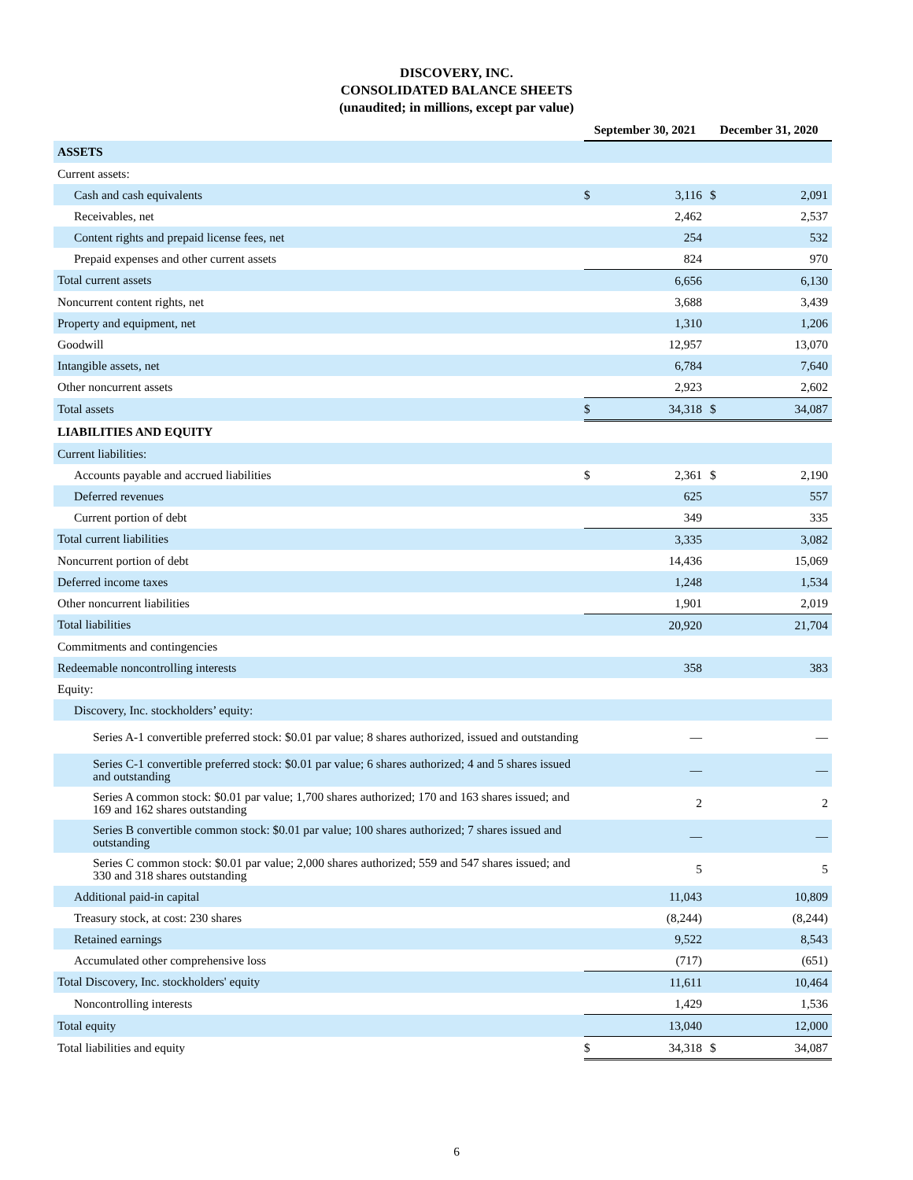DISCOVERY, INC.
CONSOLIDATED BALANCE SHEETS
(unaudited; in millions, except par value)
| | September 30, 2021 | | December 31, 2020 | |
| ASSETS | | | | |
| Current assets: | | | | |
| Cash and cash equivalents | $ | 3,116 | $ | 2,091 |
| Receivables, net | | 2,462 | | 2,537 |
| Content rights and prepaid license fees, net | | 254 | | 532 |
| Prepaid expenses and other current assets | | 824 | | 970 |
| Total current assets | | 6,656 | | 6,130 |
| Noncurrent content rights, net | | 3,688 | | 3,439 |
| Property and equipment, net | | 1,310 | | 1,206 |
| Goodwill | | 12,957 | | 13,070 |
| Intangible assets, net | | 6,784 | | 7,640 |
| Other noncurrent assets | | 2,923 | | 2,602 |
| Total assets | $ | 34,318 | $ | 34,087 |
| LIABILITIES AND EQUITY | | | | |
| Current liabilities: | | | | |
| Accounts payable and accrued liabilities | $ | 2,361 | $ | 2,190 |
| Deferred revenues | | 625 | | 557 |
| Current portion of debt | | 349 | | 335 |
| Total current liabilities | | 3,335 | | 3,082 |
| Noncurrent portion of debt | | 14,436 | | 15,069 |
| Deferred income taxes | | 1,248 | | 1,534 |
| Other noncurrent liabilities | | 1,901 | | 2,019 |
| Total liabilities | | 20,920 | | 21,704 |
| Commitments and contingencies | | | | |
| Redeemable noncontrolling interests | | 358 | | 383 |
| Equity: | | | | |
| Discovery, Inc. stockholders’ equity: | | | | |
| Series A-1 convertible preferred stock: $0.01 par value; 8 shares authorized, issued and outstanding | | — | | — |
| Series C-1 convertible preferred stock: $0.01 par value; 6 shares authorized; 4 and 5 shares issued and outstanding | | — | | — |
| Series A common stock: $0.01 par value; 1,700 shares authorized; 170 and 163 shares issued; and 169 and 162 shares outstanding | | 2 | | 2 |
| Series B convertible common stock: $0.01 par value; 100 shares authorized; 7 shares issued and outstanding | | — | | — |
| Series C common stock: $0.01 par value; 2,000 shares authorized; 559 and 547 shares issued; and 330 and 318 shares outstanding | | 5 | | 5 |
| Additional paid-in capital | | 11,043 | | 10,809 |
| Treasury stock, at cost: 230 shares | | (8,244) | | (8,244) |
| Retained earnings | | 9,522 | | 8,543 |
| Accumulated other comprehensive loss | | (717) | | (651) |
| Total Discovery, Inc. stockholders' equity | | 11,611 | | 10,464 |
| Noncontrolling interests | | 1,429 | | 1,536 |
| Total equity | | 13,040 | | 12,000 |
| Total liabilities and equity | $ | 34,318 | $ | 34,087 |
6